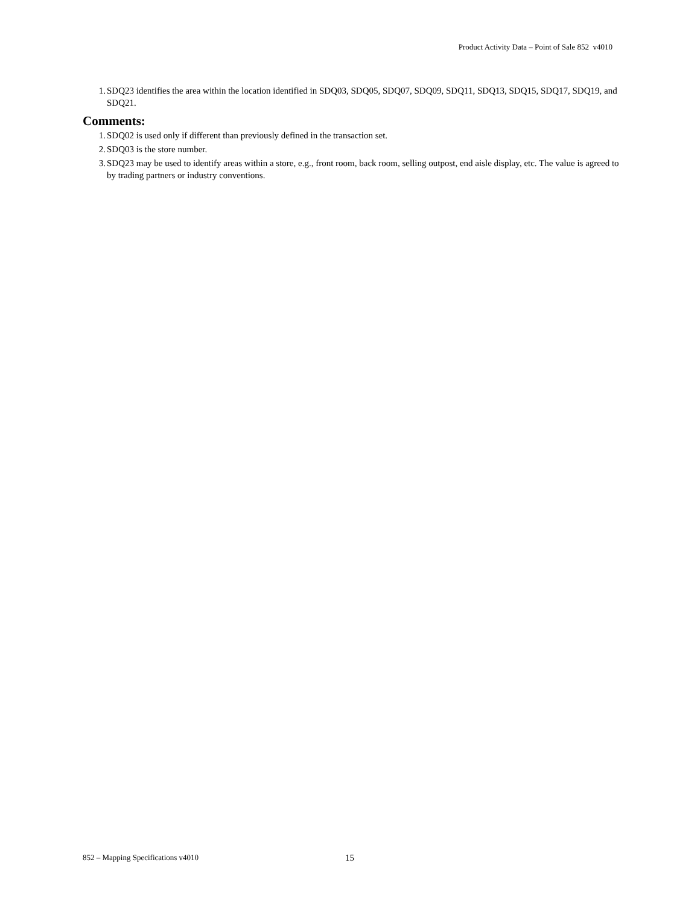Product Activity Data – Point of Sale 852 v4010
1. SDQ23 identifies the area within the location identified in SDQ03, SDQ05, SDQ07, SDQ09, SDQ11, SDQ13, SDQ15, SDQ17, SDQ19, and SDQ21.
Comments:
1. SDQ02 is used only if different than previously defined in the transaction set.
2. SDQ03 is the store number.
3. SDQ23 may be used to identify areas within a store, e.g., front room, back room, selling outpost, end aisle display, etc. The value is agreed to by trading partners or industry conventions.
852 – Mapping Specifications v4010 15